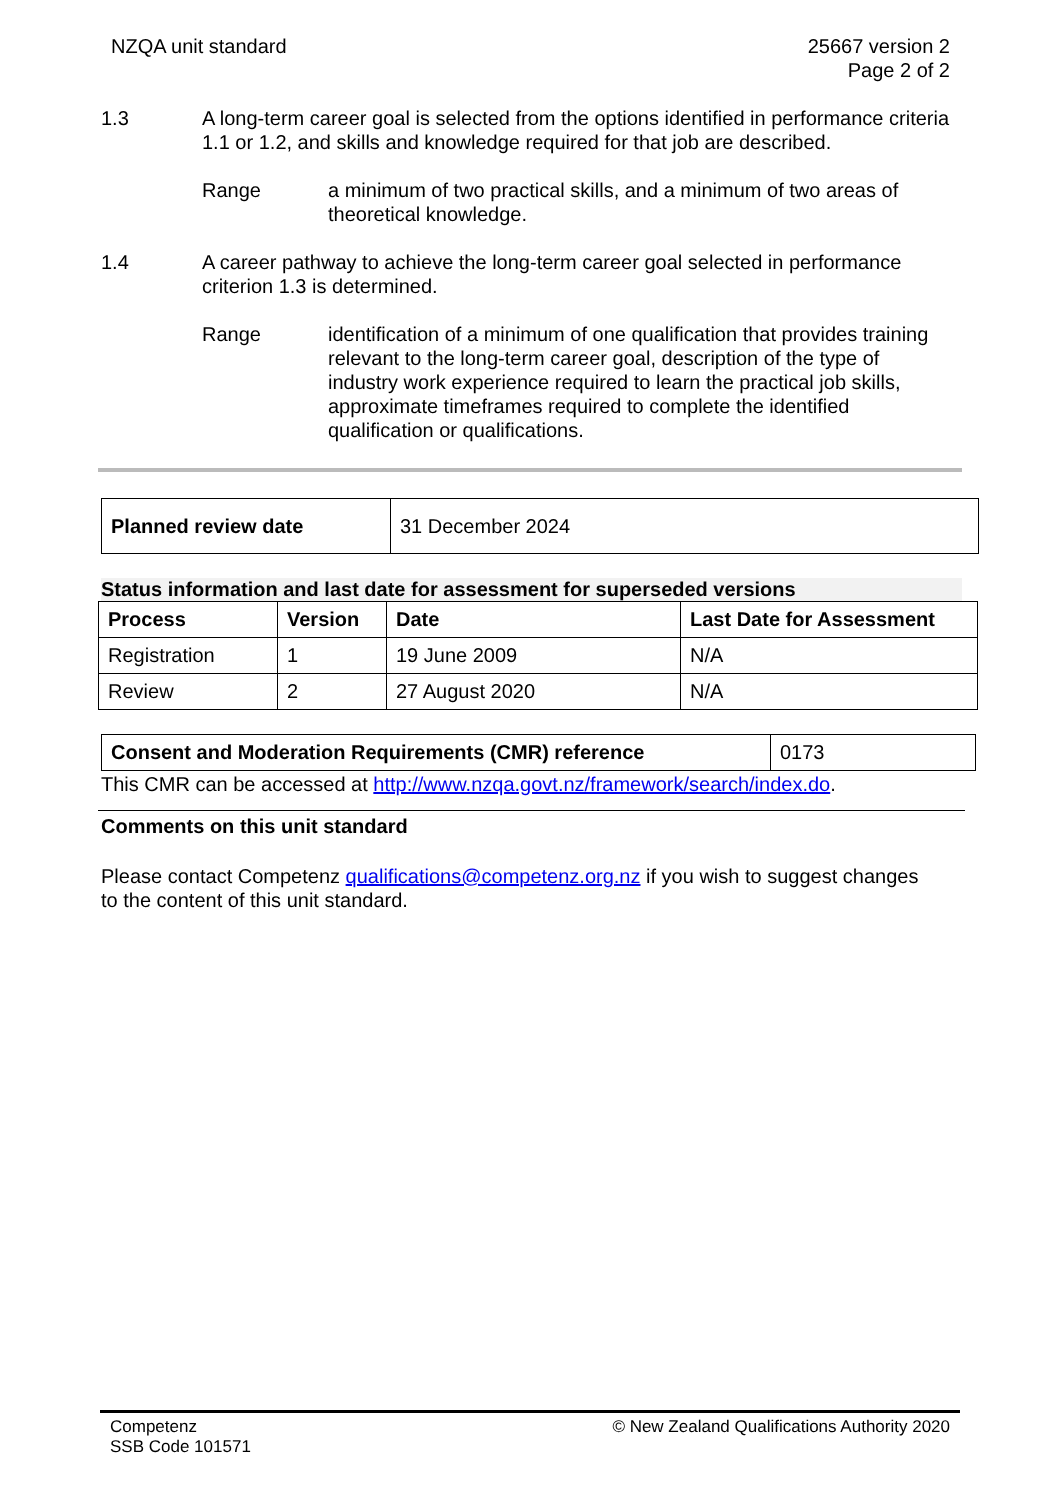NZQA unit standard 25667 version 2
Page 2 of 2
1.3 A long-term career goal is selected from the options identified in performance criteria 1.1 or 1.2, and skills and knowledge required for that job are described.
Range a minimum of two practical skills, and a minimum of two areas of theoretical knowledge.
1.4 A career pathway to achieve the long-term career goal selected in performance criterion 1.3 is determined.
Range identification of a minimum of one qualification that provides training relevant to the long-term career goal, description of the type of industry work experience required to learn the practical job skills, approximate timeframes required to complete the identified qualification or qualifications.
| Planned review date | 31 December 2024 |
Status information and last date for assessment for superseded versions
| Process | Version | Date | Last Date for Assessment |
| --- | --- | --- | --- |
| Registration | 1 | 19 June 2009 | N/A |
| Review | 2 | 27 August 2020 | N/A |
| Consent and Moderation Requirements (CMR) reference | 0173 |
This CMR can be accessed at http://www.nzqa.govt.nz/framework/search/index.do.
Comments on this unit standard
Please contact Competenz qualifications@competenz.org.nz if you wish to suggest changes to the content of this unit standard.
Competenz
SSB Code 101571
© New Zealand Qualifications Authority 2020